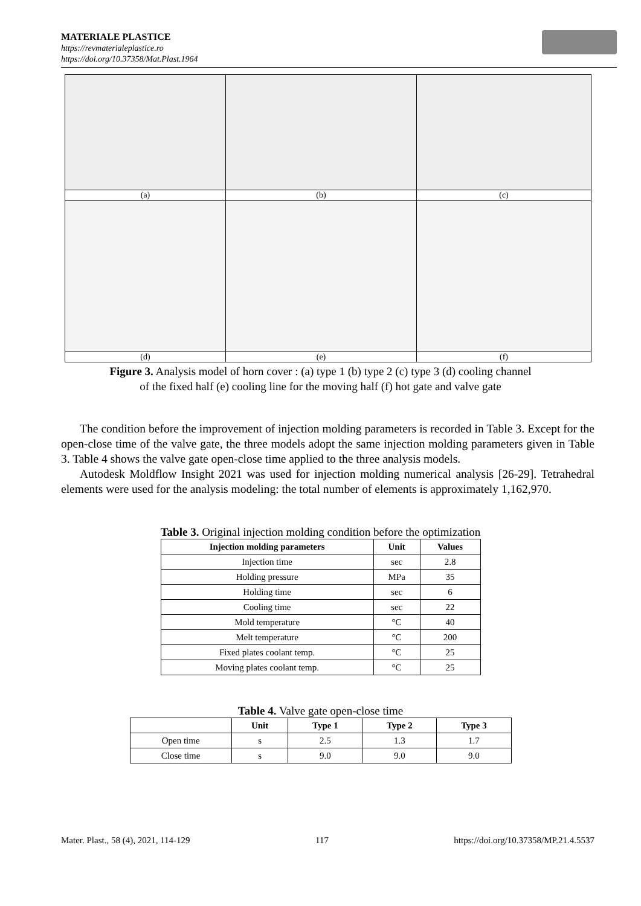MATERIALE PLASTICE
https://revmaterialeplastice.ro
https://doi.org/10.37358/Mat.Plast.1964
| (a) | (b) | (c) |
| (d) | (e) | (f) |
Figure 3. Analysis model of horn cover : (a) type 1 (b) type 2 (c) type 3 (d) cooling channel
of the fixed half (e) cooling line for the moving half (f) hot gate and valve gate
The condition before the improvement of injection molding parameters is recorded in Table 3. Except for the open-close time of the valve gate, the three models adopt the same injection molding parameters given in Table 3. Table 4 shows the valve gate open-close time applied to the three analysis models.
Autodesk Moldflow Insight 2021 was used for injection molding numerical analysis [26-29]. Tetrahedral elements were used for the analysis modeling: the total number of elements is approximately 1,162,970.
Table 3. Original injection molding condition before the optimization
| Injection molding parameters | Unit | Values |
| --- | --- | --- |
| Injection time | sec | 2.8 |
| Holding pressure | MPa | 35 |
| Holding time | sec | 6 |
| Cooling time | sec | 22 |
| Mold temperature | °C | 40 |
| Melt temperature | °C | 200 |
| Fixed plates coolant temp. | °C | 25 |
| Moving plates coolant temp. | °C | 25 |
Table 4. Valve gate open-close time
| | Unit | Type 1 | Type 2 | Type 3 |
| --- | --- | --- | --- | --- |
| Open time | s | 2.5 | 1.3 | 1.7 |
| Close time | s | 9.0 | 9.0 | 9.0 |
Mater. Plast., 58 (4), 2021, 114-129 117 https://doi.org/10.37358/MP.21.4.5537